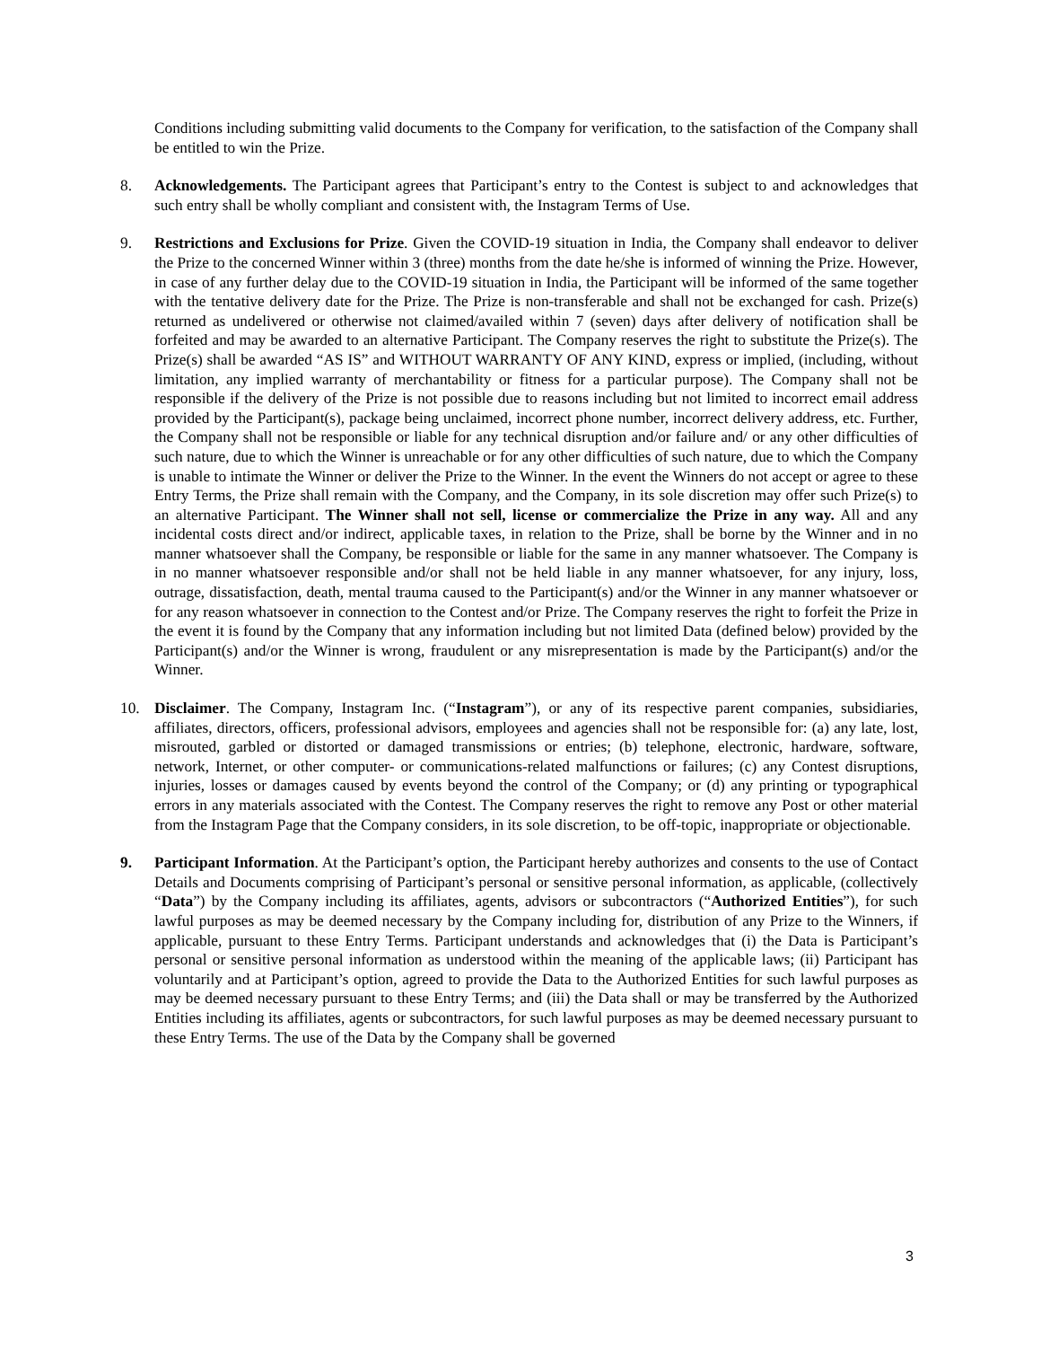Conditions including submitting valid documents to the Company for verification, to the satisfaction of the Company shall be entitled to win the Prize.
8. Acknowledgements. The Participant agrees that Participant’s entry to the Contest is subject to and acknowledges that such entry shall be wholly compliant and consistent with, the Instagram Terms of Use.
9. Restrictions and Exclusions for Prize. Given the COVID-19 situation in India, the Company shall endeavor to deliver the Prize to the concerned Winner within 3 (three) months from the date he/she is informed of winning the Prize. However, in case of any further delay due to the COVID-19 situation in India, the Participant will be informed of the same together with the tentative delivery date for the Prize. The Prize is non-transferable and shall not be exchanged for cash. Prize(s) returned as undelivered or otherwise not claimed/availed within 7 (seven) days after delivery of notification shall be forfeited and may be awarded to an alternative Participant. The Company reserves the right to substitute the Prize(s). The Prize(s) shall be awarded “AS IS” and WITHOUT WARRANTY OF ANY KIND, express or implied, (including, without limitation, any implied warranty of merchantability or fitness for a particular purpose). The Company shall not be responsible if the delivery of the Prize is not possible due to reasons including but not limited to incorrect email address provided by the Participant(s), package being unclaimed, incorrect phone number, incorrect delivery address, etc. Further, the Company shall not be responsible or liable for any technical disruption and/or failure and/ or any other difficulties of such nature, due to which the Winner is unreachable or for any other difficulties of such nature, due to which the Company is unable to intimate the Winner or deliver the Prize to the Winner. In the event the Winners do not accept or agree to these Entry Terms, the Prize shall remain with the Company, and the Company, in its sole discretion may offer such Prize(s) to an alternative Participant. The Winner shall not sell, license or commercialize the Prize in any way. All and any incidental costs direct and/or indirect, applicable taxes, in relation to the Prize, shall be borne by the Winner and in no manner whatsoever shall the Company, be responsible or liable for the same in any manner whatsoever. The Company is in no manner whatsoever responsible and/or shall not be held liable in any manner whatsoever, for any injury, loss, outrage, dissatisfaction, death, mental trauma caused to the Participant(s) and/or the Winner in any manner whatsoever or for any reason whatsoever in connection to the Contest and/or Prize. The Company reserves the right to forfeit the Prize in the event it is found by the Company that any information including but not limited Data (defined below) provided by the Participant(s) and/or the Winner is wrong, fraudulent or any misrepresentation is made by the Participant(s) and/or the Winner.
10. Disclaimer. The Company, Instagram Inc. (“Instagram”), or any of its respective parent companies, subsidiaries, affiliates, directors, officers, professional advisors, employees and agencies shall not be responsible for: (a) any late, lost, misrouted, garbled or distorted or damaged transmissions or entries; (b) telephone, electronic, hardware, software, network, Internet, or other computer- or communications-related malfunctions or failures; (c) any Contest disruptions, injuries, losses or damages caused by events beyond the control of the Company; or (d) any printing or typographical errors in any materials associated with the Contest. The Company reserves the right to remove any Post or other material from the Instagram Page that the Company considers, in its sole discretion, to be off-topic, inappropriate or objectionable.
9. Participant Information. At the Participant’s option, the Participant hereby authorizes and consents to the use of Contact Details and Documents comprising of Participant’s personal or sensitive personal information, as applicable, (collectively “Data”) by the Company including its affiliates, agents, advisors or subcontractors (“Authorized Entities”), for such lawful purposes as may be deemed necessary by the Company including for, distribution of any Prize to the Winners, if applicable, pursuant to these Entry Terms. Participant understands and acknowledges that (i) the Data is Participant’s personal or sensitive personal information as understood within the meaning of the applicable laws; (ii) Participant has voluntarily and at Participant’s option, agreed to provide the Data to the Authorized Entities for such lawful purposes as may be deemed necessary pursuant to these Entry Terms; and (iii) the Data shall or may be transferred by the Authorized Entities including its affiliates, agents or subcontractors, for such lawful purposes as may be deemed necessary pursuant to these Entry Terms. The use of the Data by the Company shall be governed
3